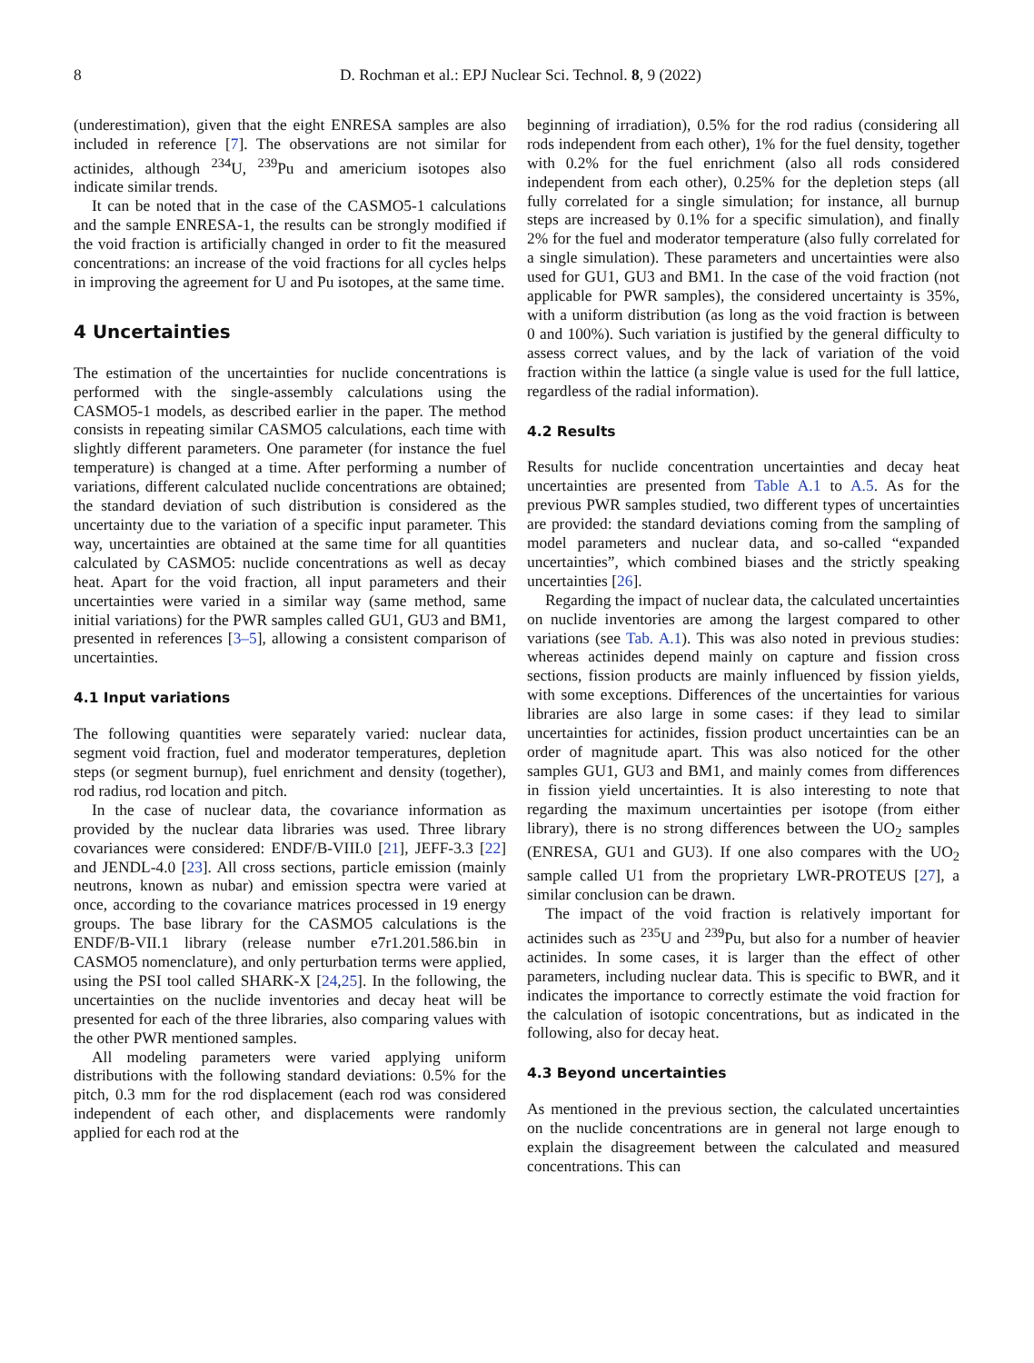8 D. Rochman et al.: EPJ Nuclear Sci. Technol. 8, 9 (2022)
(underestimation), given that the eight ENRESA samples are also included in reference [7]. The observations are not similar for actinides, although <sup>234</sup>U, <sup>239</sup>Pu and americium isotopes also indicate similar trends.
It can be noted that in the case of the CASMO5-1 calculations and the sample ENRESA-1, the results can be strongly modified if the void fraction is artificially changed in order to fit the measured concentrations: an increase of the void fractions for all cycles helps in improving the agreement for U and Pu isotopes, at the same time.
4 Uncertainties
The estimation of the uncertainties for nuclide concentrations is performed with the single-assembly calculations using the CASMO5-1 models, as described earlier in the paper. The method consists in repeating similar CASMO5 calculations, each time with slightly different parameters. One parameter (for instance the fuel temperature) is changed at a time. After performing a number of variations, different calculated nuclide concentrations are obtained; the standard deviation of such distribution is considered as the uncertainty due to the variation of a specific input parameter. This way, uncertainties are obtained at the same time for all quantities calculated by CASMO5: nuclide concentrations as well as decay heat. Apart for the void fraction, all input parameters and their uncertainties were varied in a similar way (same method, same initial variations) for the PWR samples called GU1, GU3 and BM1, presented in references [3–5], allowing a consistent comparison of uncertainties.
4.1 Input variations
The following quantities were separately varied: nuclear data, segment void fraction, fuel and moderator temperatures, depletion steps (or segment burnup), fuel enrichment and density (together), rod radius, rod location and pitch.
In the case of nuclear data, the covariance information as provided by the nuclear data libraries was used. Three library covariances were considered: ENDF/B-VIII.0 [21], JEFF-3.3 [22] and JENDL-4.0 [23]. All cross sections, particle emission (mainly neutrons, known as nubar) and emission spectra were varied at once, according to the covariance matrices processed in 19 energy groups. The base library for the CASMO5 calculations is the ENDF/B-VII.1 library (release number e7r1.201.586.bin in CASMO5 nomenclature), and only perturbation terms were applied, using the PSI tool called SHARK-X [24,25]. In the following, the uncertainties on the nuclide inventories and decay heat will be presented for each of the three libraries, also comparing values with the other PWR mentioned samples.
All modeling parameters were varied applying uniform distributions with the following standard deviations: 0.5% for the pitch, 0.3 mm for the rod displacement (each rod was considered independent of each other, and displacements were randomly applied for each rod at the
beginning of irradiation), 0.5% for the rod radius (considering all rods independent from each other), 1% for the fuel density, together with 0.2% for the fuel enrichment (also all rods considered independent from each other), 0.25% for the depletion steps (all fully correlated for a single simulation; for instance, all burnup steps are increased by 0.1% for a specific simulation), and finally 2% for the fuel and moderator temperature (also fully correlated for a single simulation). These parameters and uncertainties were also used for GU1, GU3 and BM1. In the case of the void fraction (not applicable for PWR samples), the considered uncertainty is 35%, with a uniform distribution (as long as the void fraction is between 0 and 100%). Such variation is justified by the general difficulty to assess correct values, and by the lack of variation of the void fraction within the lattice (a single value is used for the full lattice, regardless of the radial information).
4.2 Results
Results for nuclide concentration uncertainties and decay heat uncertainties are presented from Table A.1 to A.5. As for the previous PWR samples studied, two different types of uncertainties are provided: the standard deviations coming from the sampling of model parameters and nuclear data, and so-called “expanded uncertainties”, which combined biases and the strictly speaking uncertainties [26].
Regarding the impact of nuclear data, the calculated uncertainties on nuclide inventories are among the largest compared to other variations (see Tab. A.1). This was also noted in previous studies: whereas actinides depend mainly on capture and fission cross sections, fission products are mainly influenced by fission yields, with some exceptions. Differences of the uncertainties for various libraries are also large in some cases: if they lead to similar uncertainties for actinides, fission product uncertainties can be an order of magnitude apart. This was also noticed for the other samples GU1, GU3 and BM1, and mainly comes from differences in fission yield uncertainties. It is also interesting to note that regarding the maximum uncertainties per isotope (from either library), there is no strong differences between the UO<sub>2</sub> samples (ENRESA, GU1 and GU3). If one also compares with the UO<sub>2</sub> sample called U1 from the proprietary LWR-PROTEUS [27], a similar conclusion can be drawn.
The impact of the void fraction is relatively important for actinides such as <sup>235</sup>U and <sup>239</sup>Pu, but also for a number of heavier actinides. In some cases, it is larger than the effect of other parameters, including nuclear data. This is specific to BWR, and it indicates the importance to correctly estimate the void fraction for the calculation of isotopic concentrations, but as indicated in the following, also for decay heat.
4.3 Beyond uncertainties
As mentioned in the previous section, the calculated uncertainties on the nuclide concentrations are in general not large enough to explain the disagreement between the calculated and measured concentrations. This can